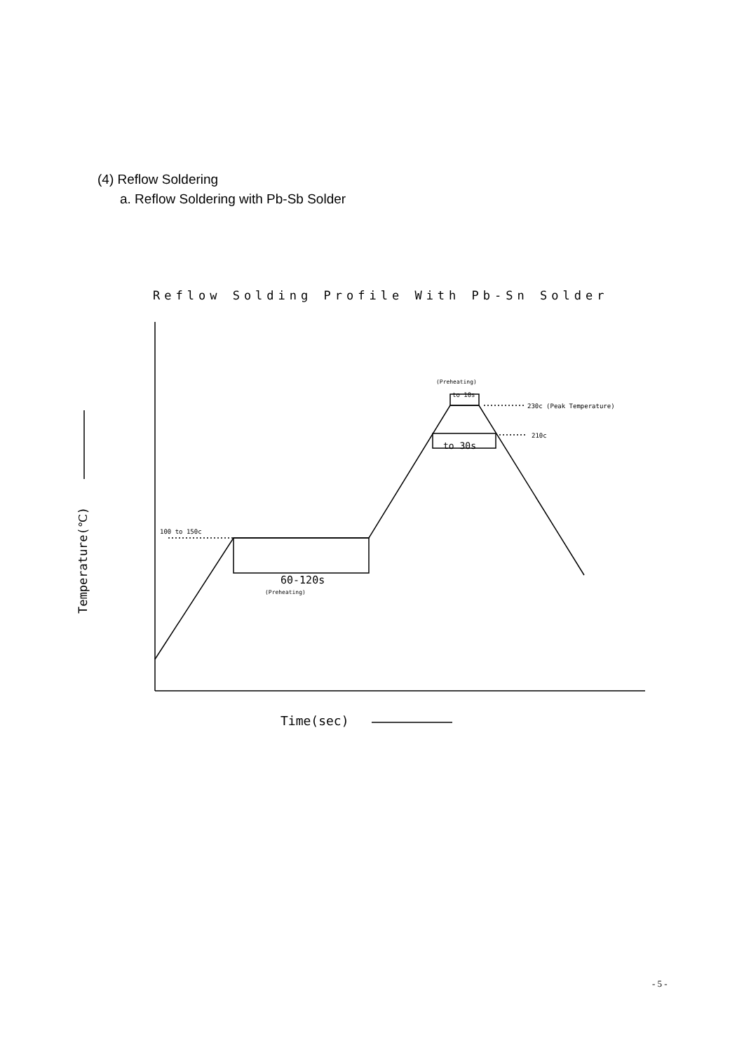(4) Reflow Soldering
a. Reflow Soldering with Pb-Sb Solder
Reflow Solding Profile With Pb-Sn Solder
Time(sec)
Temperature(℃)
100 to 150c
60-120s
(Preheating)
(Preheating)
to 10s
230c (Peak Temperature)
210c
to 30s
- 5 -